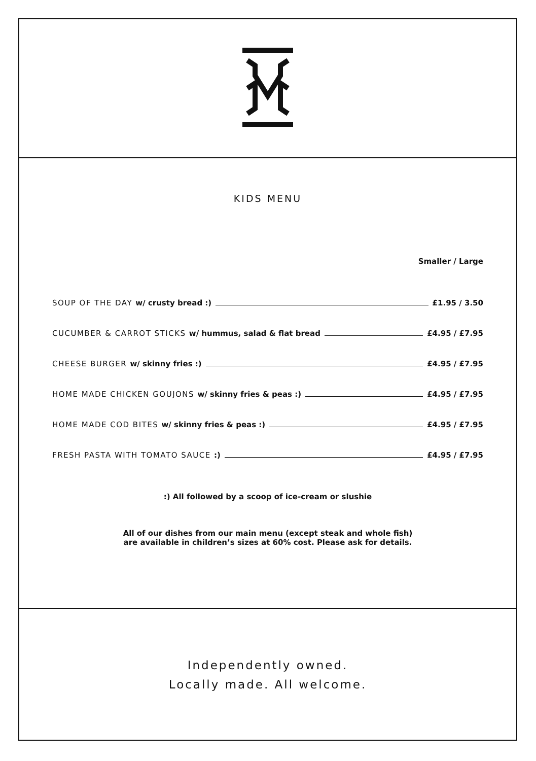KIDS MENU
Smaller / Large
SOUP OF THE DAY w/ crusty bread :) £1.95 / 3.50
CUCUMBER & CARROT STICKS w/ hummus, salad & flat bread £4.95 / £7.95
CHEESE BURGER w/ skinny fries :) £4.95 / £7.95
HOME MADE CHICKEN GOUJONS w/ skinny fries & peas :) £4.95 / £7.95
HOME MADE COD BITES w/ skinny fries & peas :) £4.95 / £7.95
FRESH PASTA WITH TOMATO SAUCE :) £4.95 / £7.95
:) All followed by a scoop of ice-cream or slushie
All of our dishes from our main menu (except steak and whole fish)
are available in children’s sizes at 60% cost. Please ask for details.
Independently owned.
Locally made. All welcome.